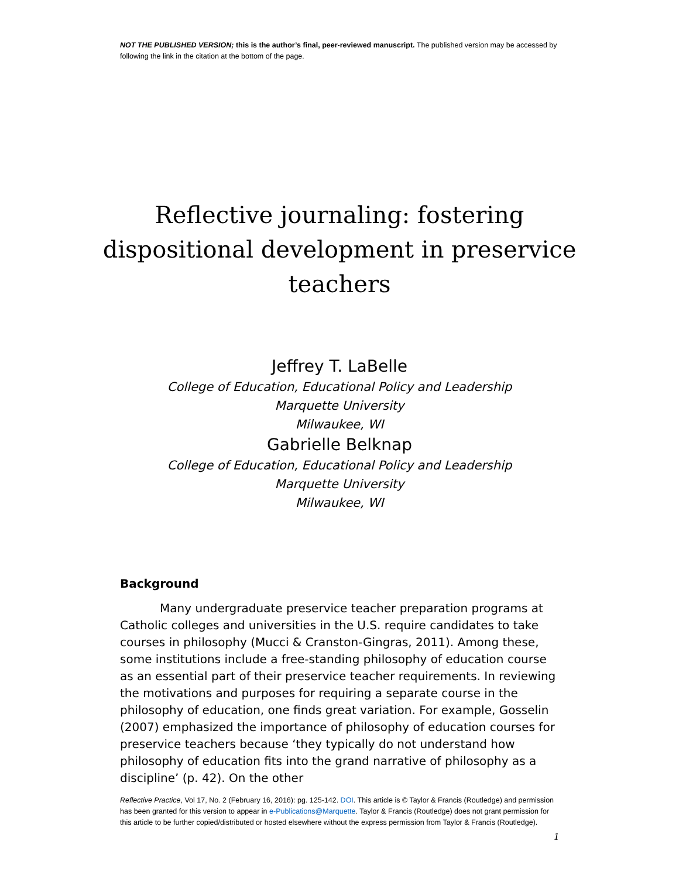NOT THE PUBLISHED VERSION; this is the author’s final, peer-reviewed manuscript. The published version may be accessed by following the link in the citation at the bottom of the page.
Reflective journaling: fostering dispositional development in preservice teachers
Jeffrey T. LaBelle
College of Education, Educational Policy and Leadership
Marquette University
Milwaukee, WI
Gabrielle Belknap
College of Education, Educational Policy and Leadership
Marquette University
Milwaukee, WI
Background
Many undergraduate preservice teacher preparation programs at Catholic colleges and universities in the U.S. require candidates to take courses in philosophy (Mucci & Cranston-Gingras, 2011). Among these, some institutions include a free-standing philosophy of education course as an essential part of their preservice teacher requirements. In reviewing the motivations and purposes for requiring a separate course in the philosophy of education, one finds great variation. For example, Gosselin (2007) emphasized the importance of philosophy of education courses for preservice teachers because ‘they typically do not understand how philosophy of education fits into the grand narrative of philosophy as a discipline’ (p. 42). On the other
Reflective Practice, Vol 17, No. 2 (February 16, 2016): pg. 125-142. DOI. This article is © Taylor & Francis (Routledge) and permission has been granted for this version to appear in e-Publications@Marquette. Taylor & Francis (Routledge) does not grant permission for this article to be further copied/distributed or hosted elsewhere without the express permission from Taylor & Francis (Routledge).
1